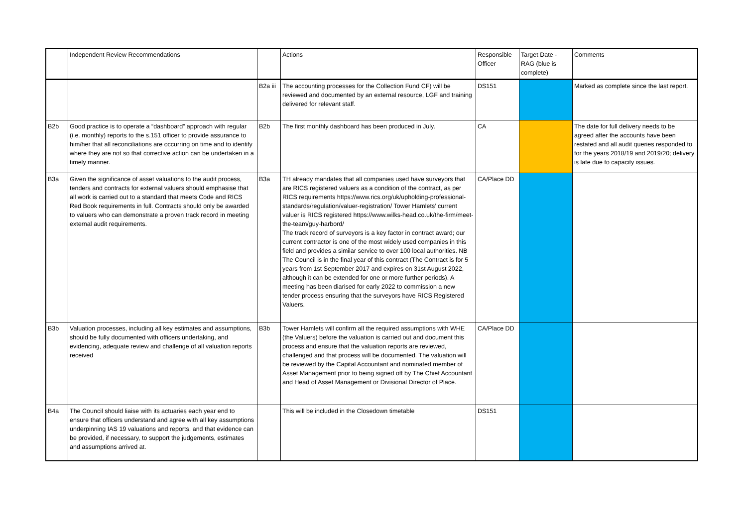| | Independent Review Recommendations | | Actions | Responsible Officer | Target Date - RAG (blue is complete) | Comments |
| --- | --- | --- | --- | --- | --- | --- |
| | | B2a iii | The accounting processes for the Collection Fund CF) will be reviewed and documented by an external resource, LGF and training delivered for relevant staff. | DS151 | | Marked as complete since the last report. |
| B2b | Good practice is to operate a “dashboard” approach with regular (i.e. monthly) reports to the s.151 officer to provide assurance to him/her that all reconciliations are occurring on time and to identify where they are not so that corrective action can be undertaken in a timely manner. | B2b | The first monthly dashboard has been produced in July. | CA | | The date for full delivery needs to be agreed after the accounts have been restated and all audit queries responded to for the years 2018/19 and 2019/20; delivery is late due to capacity issues. |
| B3a | Given the significance of asset valuations to the audit process, tenders and contracts for external valuers should emphasise that all work is carried out to a standard that meets Code and RICS Red Book requirements in full. Contracts should only be awarded to valuers who can demonstrate a proven track record in meeting external audit requirements. | B3a | TH already mandates that all companies used have surveyors that are RICS registered valuers as a condition of the contract, as per RICS requirements https://www.rics.org/uk/upholding-professional-standards/regulation/valuer-registration/ Tower Hamlets’ current valuer is RICS registered https://www.wilks-head.co.uk/the-firm/meet-the-team/guy-harbord/ The track record of surveyors is a key factor in contract award; our current contractor is one of the most widely used companies in this field and provides a similar service to over 100 local authorities. NB The Council is in the final year of this contract (The Contract is for 5 years from 1st September 2017 and expires on 31st August 2022, although it can be extended for one or more further periods). A meeting has been diarised for early 2022 to commission a new tender process ensuring that the surveyors have RICS Registered Valuers. | CA/Place DD | | |
| B3b | Valuation processes, including all key estimates and assumptions, should be fully documented with officers undertaking, and evidencing, adequate review and challenge of all valuation reports received | B3b | Tower Hamlets will confirm all the required assumptions with WHE (the Valuers) before the valuation is carried out and document this process and ensure that the valuation reports are reviewed, challenged and that process will be documented. The valuation will be reviewed by the Capital Accountant and nominated member of Asset Management prior to being signed off by The Chief Accountant and Head of Asset Management or Divisional Director of Place. | CA/Place DD | | |
| B4a | The Council should liaise with its actuaries each year end to ensure that officers understand and agree with all key assumptions underpinning IAS 19 valuations and reports, and that evidence can be provided, if necessary, to support the judgements, estimates and assumptions arrived at. | | This will be included in the Closedown timetable | DS151 | | |